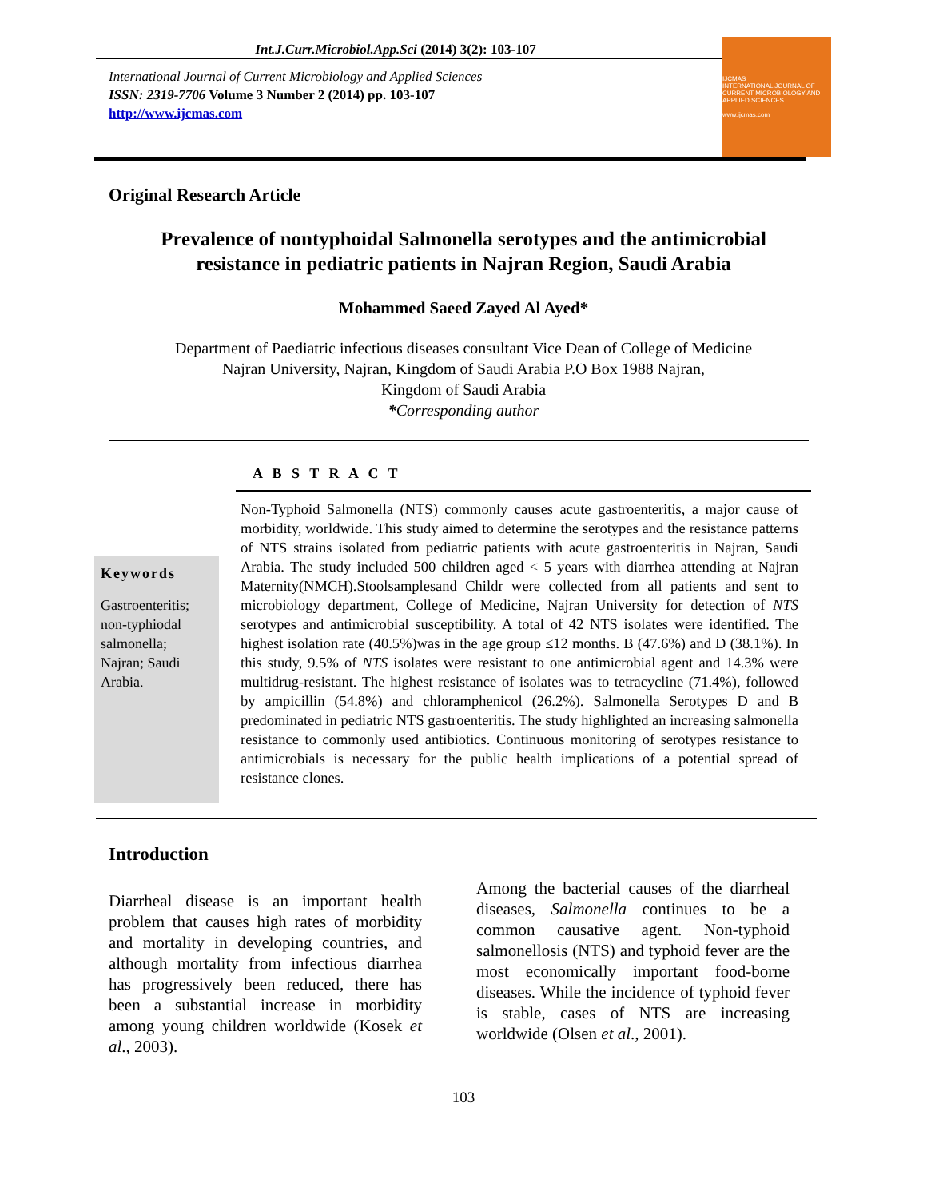Int.J.Curr.Microbiol.App.Sci (2014) 3(2): 103-107
International Journal of Current Microbiology and Applied Sciences
ISSN: 2319-7706 Volume 3 Number 2 (2014) pp. 103-107
http://www.ijcmas.com
IJCMAS
INTERNATIONAL JOURNAL OF CURRENT MICROBIOLOGY AND APPLIED SCIENCES
www.ijcmas.com
Original Research Article
Prevalence of nontyphoidal Salmonella serotypes and the antimicrobial resistance in pediatric patients in Najran Region, Saudi Arabia
Mohammed Saeed Zayed Al Ayed*
Department of Paediatric infectious diseases consultant Vice Dean of College of Medicine
Najran University, Najran, Kingdom of Saudi Arabia P.O Box 1988 Najran,
Kingdom of Saudi Arabia
*Corresponding author
A B S T R A C T
Keywords
Gastroenteritis; non-typhiodal salmonella; Najran; Saudi Arabia.
Non-Typhoid Salmonella (NTS) commonly causes acute gastroenteritis, a major cause of morbidity, worldwide. This study aimed to determine the serotypes and the resistance patterns of NTS strains isolated from pediatric patients with acute gastroenteritis in Najran, Saudi Arabia. The study included 500 children aged < 5 years with diarrhea attending at Najran Maternity(NMCH).Stoolsamplesand Childr were collected from all patients and sent to microbiology department, College of Medicine, Najran University for detection of NTS serotypes and antimicrobial susceptibility. A total of 42 NTS isolates were identified. The highest isolation rate (40.5%)was in the age group ≤12 months. B (47.6%) and D (38.1%). In this study, 9.5% of NTS isolates were resistant to one antimicrobial agent and 14.3% were multidrug-resistant. The highest resistance of isolates was to tetracycline (71.4%), followed by ampicillin (54.8%) and chloramphenicol (26.2%). Salmonella Serotypes D and B predominated in pediatric NTS gastroenteritis. The study highlighted an increasing salmonella resistance to commonly used antibiotics. Continuous monitoring of serotypes resistance to antimicrobials is necessary for the public health implications of a potential spread of resistance clones.
Introduction
Diarrheal disease is an important health problem that causes high rates of morbidity and mortality in developing countries, and although mortality from infectious diarrhea has progressively been reduced, there has been a substantial increase in morbidity among young children worldwide (Kosek et al., 2003).
Among the bacterial causes of the diarrheal diseases, Salmonella continues to be a common causative agent. Non-typhoid salmonellosis (NTS) and typhoid fever are the most economically important food-borne diseases. While the incidence of typhoid fever is stable, cases of NTS are increasing worldwide (Olsen et al., 2001).
103